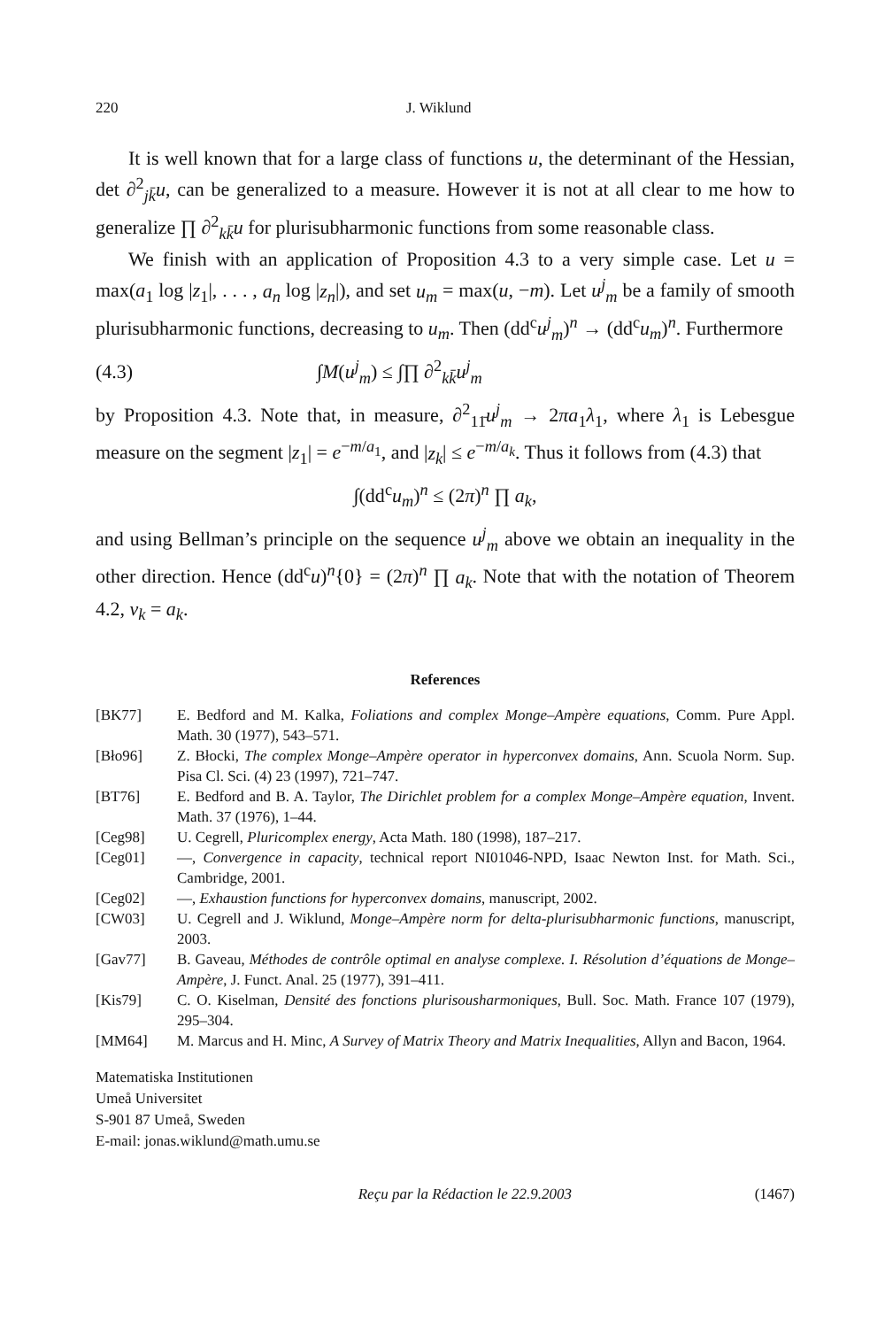220 J. Wiklund
It is well known that for a large class of functions u, the determinant of the Hessian, det ∂<sup>2</sup><sub>jk̄</sub>u, can be generalized to a measure. However it is not at all clear to me how to generalize ∏ ∂<sup>2</sup><sub>kk̄</sub>u for plurisubharmonic functions from some reasonable class.
We finish with an application of Proposition 4.3 to a very simple case. Let u = max(a<sub>1</sub> log |z<sub>1</sub>|, . . . , a<sub>n</sub> log |z<sub>n</sub>|), and set u<sub>m</sub> = max(u, −m). Let u<sup>j</sup><sub>m</sub> be a family of smooth plurisubharmonic functions, decreasing to u<sub>m</sub>. Then (dd<sup>c</sup>u<sup>j</sup><sub>m</sub>)<sup>n</sup> → (dd<sup>c</sup>u<sub>m</sub>)<sup>n</sup>. Furthermore
(4.3) ∫M(u<sup>j</sup><sub>m</sub>) ≤ ∫∏ ∂<sup>2</sup><sub>kk̄</sub>u<sup>j</sup><sub>m</sub>
by Proposition 4.3. Note that, in measure, ∂<sup>2</sup><sub>11̄</sub>u<sup>j</sup><sub>m</sub> → 2πa<sub>1</sub>λ<sub>1</sub>, where λ<sub>1</sub> is Lebesgue measure on the segment |z<sub>1</sub>| = e<sup>−m/a<sub>1</sub></sup>, and |z<sub>k</sub>| ≤ e<sup>−m/a<sub>k</sub></sup>. Thus it follows from (4.3) that
∫(dd<sup>c</sup>u<sub>m</sub>)<sup>n</sup> ≤ (2π)<sup>n</sup> ∏ a<sub>k</sub>,
and using Bellman’s principle on the sequence u<sup>j</sup><sub>m</sub> above we obtain an inequality in the other direction. Hence (dd<sup>c</sup>u)<sup>n</sup>{0} = (2π)<sup>n</sup> ∏ a<sub>k</sub>. Note that with the notation of Theorem 4.2, ν<sub>k</sub> = a<sub>k</sub>.
References
[BK77] E. Bedford and M. Kalka, Foliations and complex Monge–Ampère equations, Comm. Pure Appl. Math. 30 (1977), 543–571.
[Bło96] Z. Błocki, The complex Monge–Ampère operator in hyperconvex domains, Ann. Scuola Norm. Sup. Pisa Cl. Sci. (4) 23 (1997), 721–747.
[BT76] E. Bedford and B. A. Taylor, The Dirichlet problem for a complex Monge–Ampère equation, Invent. Math. 37 (1976), 1–44.
[Ceg98] U. Cegrell, Pluricomplex energy, Acta Math. 180 (1998), 187–217.
[Ceg01] —, Convergence in capacity, technical report NI01046-NPD, Isaac Newton Inst. for Math. Sci., Cambridge, 2001.
[Ceg02] —, Exhaustion functions for hyperconvex domains, manuscript, 2002.
[CW03] U. Cegrell and J. Wiklund, Monge–Ampère norm for delta-plurisubharmonic functions, manuscript, 2003.
[Gav77] B. Gaveau, Méthodes de contrôle optimal en analyse complexe. I. Résolution d’équations de Monge–Ampère, J. Funct. Anal. 25 (1977), 391–411.
[Kis79] C. O. Kiselman, Densité des fonctions plurisousharmoniques, Bull. Soc. Math. France 107 (1979), 295–304.
[MM64] M. Marcus and H. Minc, A Survey of Matrix Theory and Matrix Inequalities, Allyn and Bacon, 1964.
Matematiska Institutionen
Umeå Universitet
S-901 87 Umeå, Sweden
E-mail: jonas.wiklund@math.umu.se
Reçu par la Rédaction le 22.9.2003 (1467)